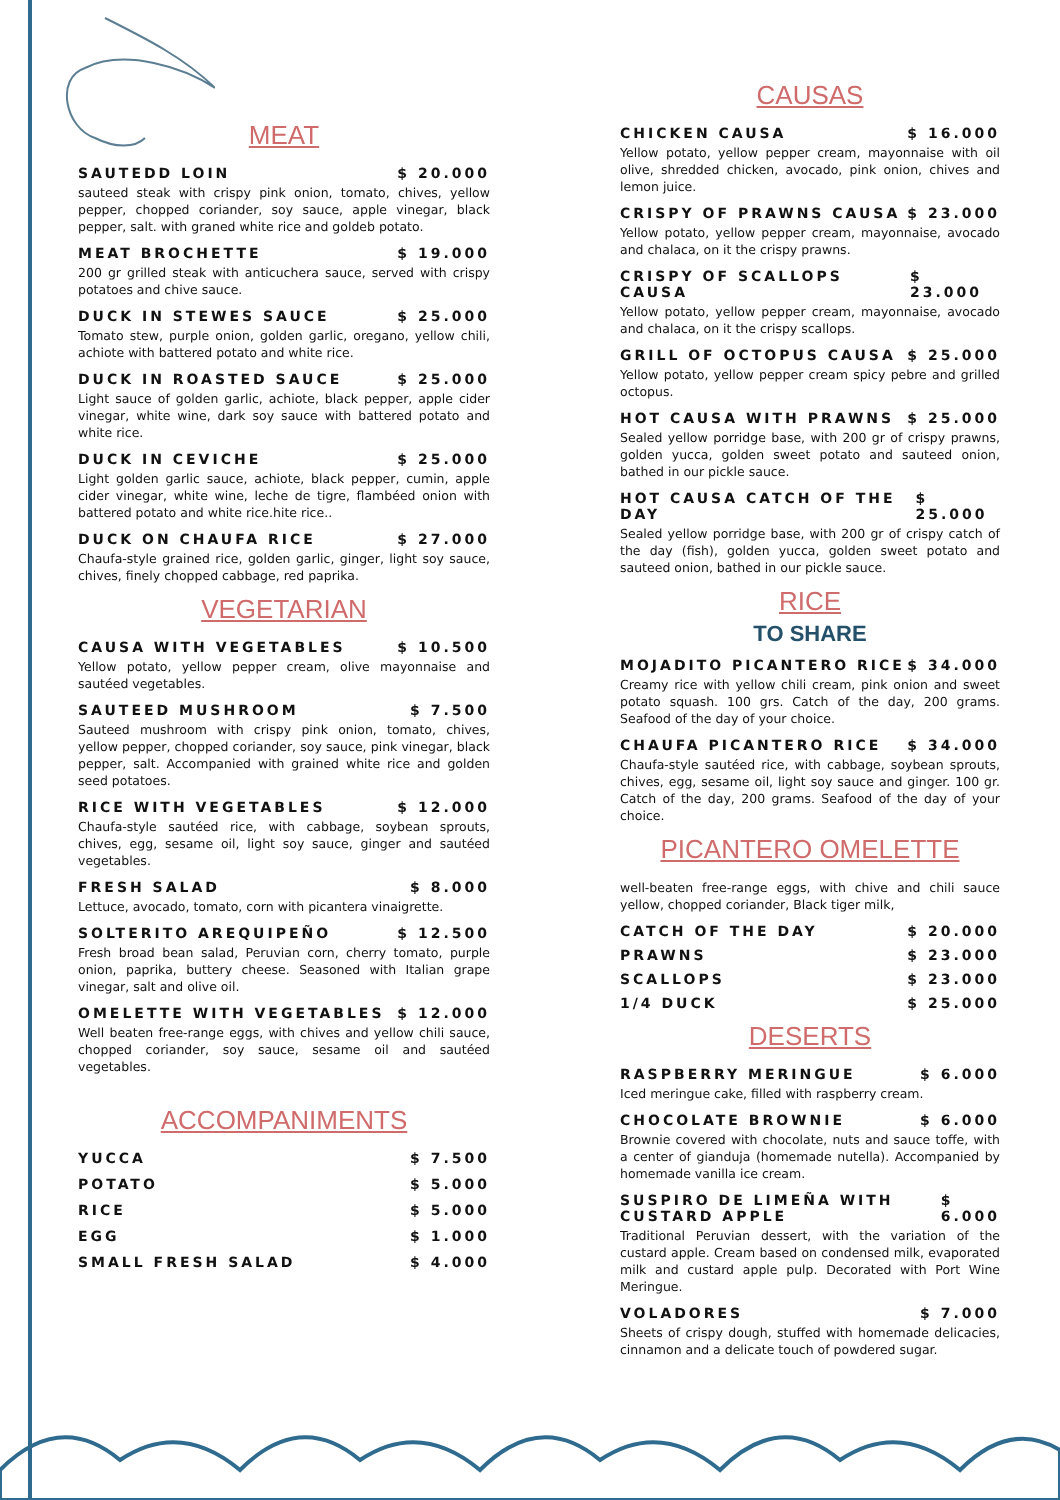MEAT
SAUTEDD LOIN $ 20.000
sauteed steak with crispy pink onion, tomato, chives, yellow pepper, chopped coriander, soy sauce, apple vinegar, black pepper, salt. with graned white rice and goldeb potato.
MEAT BROCHETTE $ 19.000
200 gr grilled steak with anticuchera sauce, served with crispy potatoes and chive sauce.
DUCK IN STEWES SAUCE $ 25.000
Tomato stew, purple onion, golden garlic, oregano, yellow chili, achiote with battered potato and white rice.
DUCK IN ROASTED SAUCE $ 25.000
Light sauce of golden garlic, achiote, black pepper, apple cider vinegar, white wine, dark soy sauce with battered potato and white rice.
DUCK IN CEVICHE $ 25.000
Light golden garlic sauce, achiote, black pepper, cumin, apple cider vinegar, white wine, leche de tigre, flambéed onion with battered potato and white rice.hite rice..
DUCK ON CHAUFA RICE $ 27.000
Chaufa-style grained rice, golden garlic, ginger, light soy sauce, chives, finely chopped cabbage, red paprika.
VEGETARIAN
CAUSA WITH VEGETABLES $ 10.500
Yellow potato, yellow pepper cream, olive mayonnaise and sautéed vegetables.
SAUTEED MUSHROOM $ 7.500
Sauteed mushroom with crispy pink onion, tomato, chives, yellow pepper, chopped coriander, soy sauce, pink vinegar, black pepper, salt. Accompanied with grained white rice and golden seed potatoes.
RICE WITH VEGETABLES $ 12.000
Chaufa-style sautéed rice, with cabbage, soybean sprouts, chives, egg, sesame oil, light soy sauce, ginger and sautéed vegetables.
FRESH SALAD $ 8.000
Lettuce, avocado, tomato, corn with picantera vinaigrette.
SOLTERITO AREQUIPEÑO $ 12.500
Fresh broad bean salad, Peruvian corn, cherry tomato, purple onion, paprika, buttery cheese. Seasoned with Italian grape vinegar, salt and olive oil.
OMELETTE WITH VEGETABLES $ 12.000
Well beaten free-range eggs, with chives and yellow chili sauce, chopped coriander, soy sauce, sesame oil and sautéed vegetables.
ACCOMPANIMENTS
YUCCA $ 7.500
POTATO $ 5.000
RICE $ 5.000
EGG $ 1.000
SMALL FRESH SALAD $ 4.000
CAUSAS
CHICKEN CAUSA $ 16.000
Yellow potato, yellow pepper cream, mayonnaise with oil olive, shredded chicken, avocado, pink onion, chives and lemon juice.
CRISPY OF PRAWNS CAUSA $ 23.000
Yellow potato, yellow pepper cream, mayonnaise, avocado and chalaca, on it the crispy prawns.
CRISPY OF SCALLOPS CAUSA $ 23.000
Yellow potato, yellow pepper cream, mayonnaise, avocado and chalaca, on it the crispy scallops.
GRILL OF OCTOPUS CAUSA $ 25.000
Yellow potato, yellow pepper cream spicy pebre and grilled octopus.
HOT CAUSA WITH PRAWNS $ 25.000
Sealed yellow porridge base, with 200 gr of crispy prawns, golden yucca, golden sweet potato and sauteed onion, bathed in our pickle sauce.
HOT CAUSA CATCH OF THE DAY $ 25.000
Sealed yellow porridge base, with 200 gr of crispy catch of the day (fish), golden yucca, golden sweet potato and sauteed onion, bathed in our pickle sauce.
RICE
TO SHARE
MOJADITO PICANTERO RICE $ 34.000
Creamy rice with yellow chili cream, pink onion and sweet potato squash. 100 grs. Catch of the day, 200 grams. Seafood of the day of your choice.
CHAUFA PICANTERO RICE $ 34.000
Chaufa-style sautéed rice, with cabbage, soybean sprouts, chives, egg, sesame oil, light soy sauce and ginger. 100 gr. Catch of the day, 200 grams. Seafood of the day of your choice.
PICANTERO OMELETTE
well-beaten free-range eggs, with chive and chili sauce yellow, chopped coriander, Black tiger milk,
CATCH OF THE DAY $ 20.000
PRAWNS $ 23.000
SCALLOPS $ 23.000
1/4 DUCK $ 25.000
DESERTS
RASPBERRY MERINGUE $ 6.000
Iced meringue cake, filled with raspberry cream.
CHOCOLATE BROWNIE $ 6.000
Brownie covered with chocolate, nuts and sauce toffe, with a center of gianduja (homemade nutella). Accompanied by homemade vanilla ice cream.
SUSPIRO DE LIMEÑA WITH CUSTARD APPLE $ 6.000
Traditional Peruvian dessert, with the variation of the custard apple. Cream based on condensed milk, evaporated milk and custard apple pulp. Decorated with Port Wine Meringue.
VOLADORES $ 7.000
Sheets of crispy dough, stuffed with homemade delicacies, cinnamon and a delicate touch of powdered sugar.